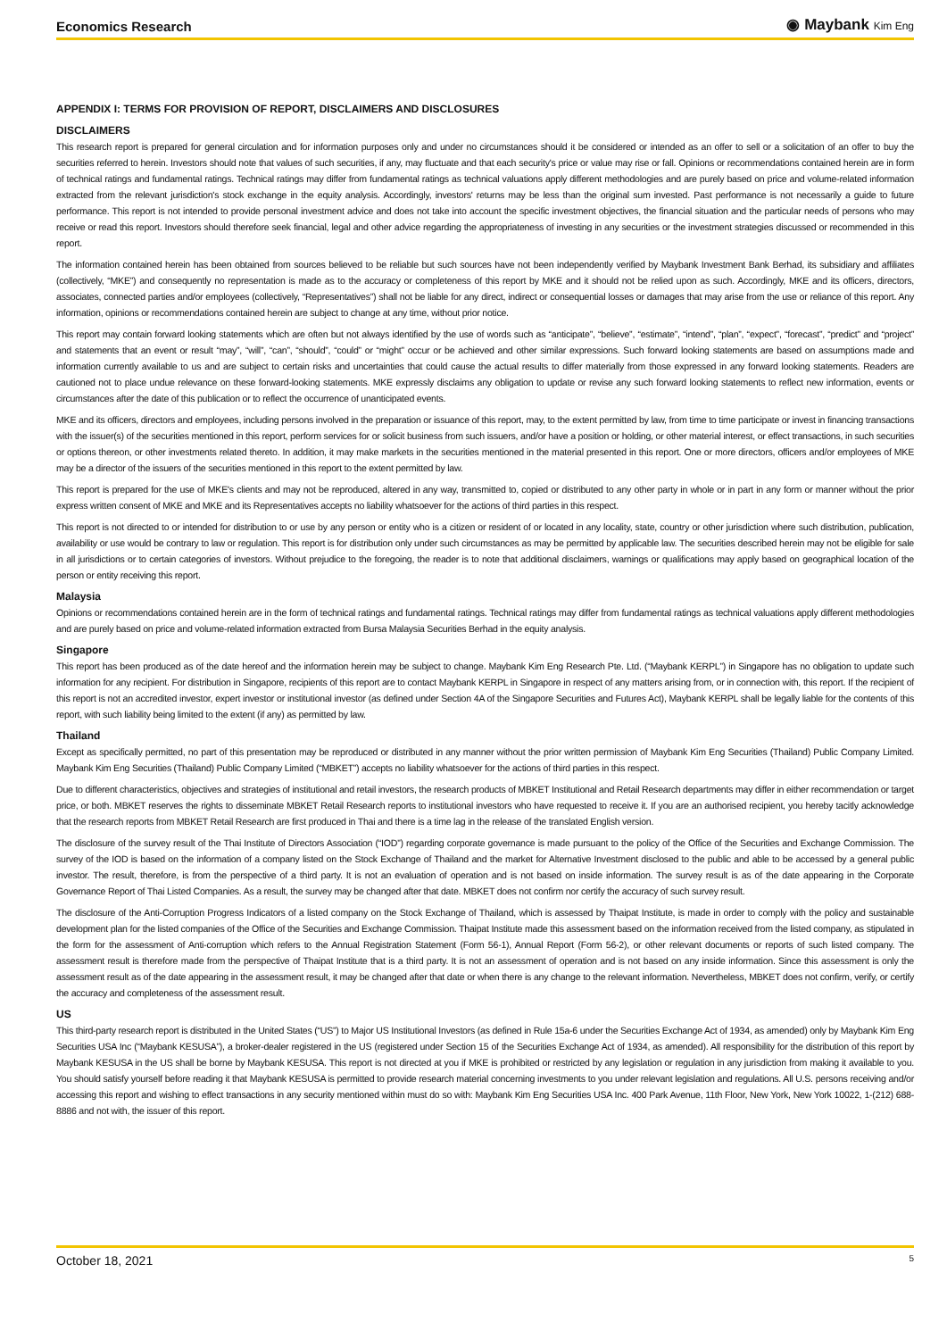Economics Research
◉ Maybank Kim Eng
APPENDIX I: TERMS FOR PROVISION OF REPORT, DISCLAIMERS AND DISCLOSURES
DISCLAIMERS
This research report is prepared for general circulation and for information purposes only and under no circumstances should it be considered or intended as an offer to sell or a solicitation of an offer to buy the securities referred to herein. Investors should note that values of such securities, if any, may fluctuate and that each security's price or value may rise or fall. Opinions or recommendations contained herein are in form of technical ratings and fundamental ratings. Technical ratings may differ from fundamental ratings as technical valuations apply different methodologies and are purely based on price and volume-related information extracted from the relevant jurisdiction's stock exchange in the equity analysis. Accordingly, investors' returns may be less than the original sum invested. Past performance is not necessarily a guide to future performance. This report is not intended to provide personal investment advice and does not take into account the specific investment objectives, the financial situation and the particular needs of persons who may receive or read this report. Investors should therefore seek financial, legal and other advice regarding the appropriateness of investing in any securities or the investment strategies discussed or recommended in this report.
The information contained herein has been obtained from sources believed to be reliable but such sources have not been independently verified by Maybank Investment Bank Berhad, its subsidiary and affiliates (collectively, “MKE”) and consequently no representation is made as to the accuracy or completeness of this report by MKE and it should not be relied upon as such. Accordingly, MKE and its officers, directors, associates, connected parties and/or employees (collectively, “Representatives”) shall not be liable for any direct, indirect or consequential losses or damages that may arise from the use or reliance of this report. Any information, opinions or recommendations contained herein are subject to change at any time, without prior notice.
This report may contain forward looking statements which are often but not always identified by the use of words such as “anticipate”, “believe”, “estimate”, “intend”, “plan”, “expect”, “forecast”, “predict” and “project” and statements that an event or result “may”, “will”, “can”, “should”, “could” or “might” occur or be achieved and other similar expressions. Such forward looking statements are based on assumptions made and information currently available to us and are subject to certain risks and uncertainties that could cause the actual results to differ materially from those expressed in any forward looking statements. Readers are cautioned not to place undue relevance on these forward-looking statements. MKE expressly disclaims any obligation to update or revise any such forward looking statements to reflect new information, events or circumstances after the date of this publication or to reflect the occurrence of unanticipated events.
MKE and its officers, directors and employees, including persons involved in the preparation or issuance of this report, may, to the extent permitted by law, from time to time participate or invest in financing transactions with the issuer(s) of the securities mentioned in this report, perform services for or solicit business from such issuers, and/or have a position or holding, or other material interest, or effect transactions, in such securities or options thereon, or other investments related thereto. In addition, it may make markets in the securities mentioned in the material presented in this report. One or more directors, officers and/or employees of MKE may be a director of the issuers of the securities mentioned in this report to the extent permitted by law.
This report is prepared for the use of MKE's clients and may not be reproduced, altered in any way, transmitted to, copied or distributed to any other party in whole or in part in any form or manner without the prior express written consent of MKE and MKE and its Representatives accepts no liability whatsoever for the actions of third parties in this respect.
This report is not directed to or intended for distribution to or use by any person or entity who is a citizen or resident of or located in any locality, state, country or other jurisdiction where such distribution, publication, availability or use would be contrary to law or regulation. This report is for distribution only under such circumstances as may be permitted by applicable law. The securities described herein may not be eligible for sale in all jurisdictions or to certain categories of investors. Without prejudice to the foregoing, the reader is to note that additional disclaimers, warnings or qualifications may apply based on geographical location of the person or entity receiving this report.
Malaysia
Opinions or recommendations contained herein are in the form of technical ratings and fundamental ratings. Technical ratings may differ from fundamental ratings as technical valuations apply different methodologies and are purely based on price and volume-related information extracted from Bursa Malaysia Securities Berhad in the equity analysis.
Singapore
This report has been produced as of the date hereof and the information herein may be subject to change. Maybank Kim Eng Research Pte. Ltd. (“Maybank KERPL”) in Singapore has no obligation to update such information for any recipient. For distribution in Singapore, recipients of this report are to contact Maybank KERPL in Singapore in respect of any matters arising from, or in connection with, this report. If the recipient of this report is not an accredited investor, expert investor or institutional investor (as defined under Section 4A of the Singapore Securities and Futures Act), Maybank KERPL shall be legally liable for the contents of this report, with such liability being limited to the extent (if any) as permitted by law.
Thailand
Except as specifically permitted, no part of this presentation may be reproduced or distributed in any manner without the prior written permission of Maybank Kim Eng Securities (Thailand) Public Company Limited. Maybank Kim Eng Securities (Thailand) Public Company Limited (“MBKET”) accepts no liability whatsoever for the actions of third parties in this respect.
Due to different characteristics, objectives and strategies of institutional and retail investors, the research products of MBKET Institutional and Retail Research departments may differ in either recommendation or target price, or both. MBKET reserves the rights to disseminate MBKET Retail Research reports to institutional investors who have requested to receive it. If you are an authorised recipient, you hereby tacitly acknowledge that the research reports from MBKET Retail Research are first produced in Thai and there is a time lag in the release of the translated English version.
The disclosure of the survey result of the Thai Institute of Directors Association (“IOD”) regarding corporate governance is made pursuant to the policy of the Office of the Securities and Exchange Commission. The survey of the IOD is based on the information of a company listed on the Stock Exchange of Thailand and the market for Alternative Investment disclosed to the public and able to be accessed by a general public investor. The result, therefore, is from the perspective of a third party. It is not an evaluation of operation and is not based on inside information. The survey result is as of the date appearing in the Corporate Governance Report of Thai Listed Companies. As a result, the survey may be changed after that date. MBKET does not confirm nor certify the accuracy of such survey result.
The disclosure of the Anti-Corruption Progress Indicators of a listed company on the Stock Exchange of Thailand, which is assessed by Thaipat Institute, is made in order to comply with the policy and sustainable development plan for the listed companies of the Office of the Securities and Exchange Commission. Thaipat Institute made this assessment based on the information received from the listed company, as stipulated in the form for the assessment of Anti-corruption which refers to the Annual Registration Statement (Form 56-1), Annual Report (Form 56-2), or other relevant documents or reports of such listed company. The assessment result is therefore made from the perspective of Thaipat Institute that is a third party. It is not an assessment of operation and is not based on any inside information. Since this assessment is only the assessment result as of the date appearing in the assessment result, it may be changed after that date or when there is any change to the relevant information. Nevertheless, MBKET does not confirm, verify, or certify the accuracy and completeness of the assessment result.
US
This third-party research report is distributed in the United States (“US”) to Major US Institutional Investors (as defined in Rule 15a-6 under the Securities Exchange Act of 1934, as amended) only by Maybank Kim Eng Securities USA Inc (“Maybank KESUSA”), a broker-dealer registered in the US (registered under Section 15 of the Securities Exchange Act of 1934, as amended). All responsibility for the distribution of this report by Maybank KESUSA in the US shall be borne by Maybank KESUSA. This report is not directed at you if MKE is prohibited or restricted by any legislation or regulation in any jurisdiction from making it available to you. You should satisfy yourself before reading it that Maybank KESUSA is permitted to provide research material concerning investments to you under relevant legislation and regulations. All U.S. persons receiving and/or accessing this report and wishing to effect transactions in any security mentioned within must do so with: Maybank Kim Eng Securities USA Inc. 400 Park Avenue, 11th Floor, New York, New York 10022, 1-(212) 688-8886 and not with, the issuer of this report.
October 18, 2021
5